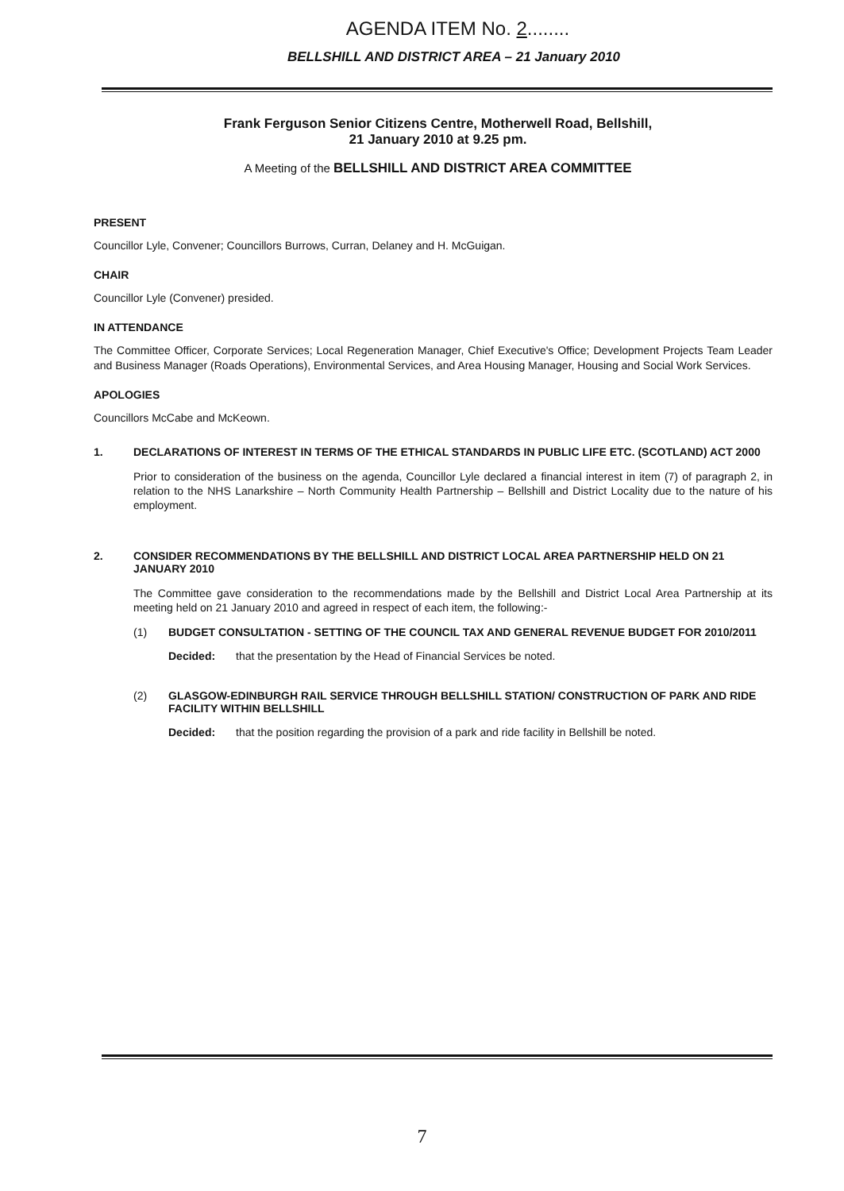AGENDA ITEM No. 2........
BELLSHILL AND DISTRICT AREA – 21 January 2010
Frank Ferguson Senior Citizens Centre, Motherwell Road, Bellshill,
21 January 2010 at 9.25 pm.
A Meeting of the BELLSHILL AND DISTRICT AREA COMMITTEE
PRESENT
Councillor Lyle, Convener; Councillors Burrows, Curran, Delaney and H. McGuigan.
CHAIR
Councillor Lyle (Convener) presided.
IN ATTENDANCE
The Committee Officer, Corporate Services; Local Regeneration Manager, Chief Executive's Office; Development Projects Team Leader and Business Manager (Roads Operations), Environmental Services, and Area Housing Manager, Housing and Social Work Services.
APOLOGIES
Councillors McCabe and McKeown.
1. DECLARATIONS OF INTEREST IN TERMS OF THE ETHICAL STANDARDS IN PUBLIC LIFE ETC. (SCOTLAND) ACT 2000
Prior to consideration of the business on the agenda, Councillor Lyle declared a financial interest in item (7) of paragraph 2, in relation to the NHS Lanarkshire – North Community Health Partnership – Bellshill and District Locality due to the nature of his employment.
2. CONSIDER RECOMMENDATIONS BY THE BELLSHILL AND DISTRICT LOCAL AREA PARTNERSHIP HELD ON 21 JANUARY 2010
The Committee gave consideration to the recommendations made by the Bellshill and District Local Area Partnership at its meeting held on 21 January 2010 and agreed in respect of each item, the following:-
(1) BUDGET CONSULTATION - SETTING OF THE COUNCIL TAX AND GENERAL REVENUE BUDGET FOR 2010/2011
Decided: that the presentation by the Head of Financial Services be noted.
(2) GLASGOW-EDINBURGH RAIL SERVICE THROUGH BELLSHILL STATION/ CONSTRUCTION OF PARK AND RIDE FACILITY WITHIN BELLSHILL
Decided: that the position regarding the provision of a park and ride facility in Bellshill be noted.
7